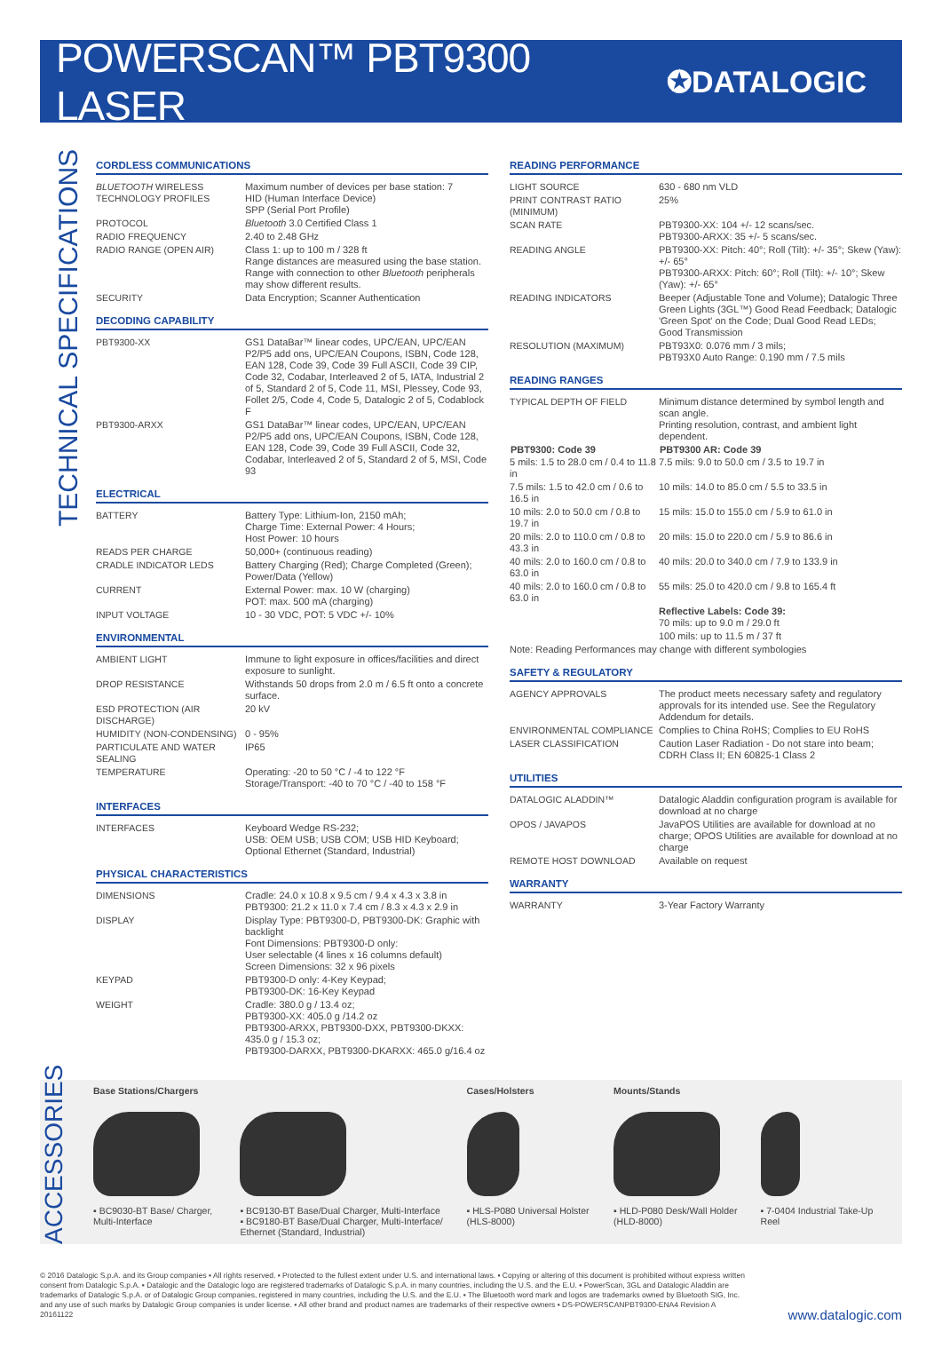POWERSCAN™ PBT9300 LASER
✪DATALOGIC
TECHNICAL SPECIFICATIONS
CORDLESS COMMUNICATIONS
| BLUETOOTH WIRELESS TECHNOLOGY PROFILES | Maximum number of devices per base station: 7 HID (Human Interface Device) SPP (Serial Port Profile) |
| PROTOCOL | Bluetooth 3.0 Certified Class 1 |
| RADIO FREQUENCY | 2.40 to 2.48 GHz |
| RADIO RANGE (OPEN AIR) | Class 1: up to 100 m / 328 ft Range distances are measured using the base station. Range with connection to other Bluetooth peripherals may show different results. |
| SECURITY | Data Encryption; Scanner Authentication |
DECODING CAPABILITY
| PBT9300-XX | GS1 DataBar™ linear codes, UPC/EAN, UPC/EAN P2/P5 add ons, UPC/EAN Coupons, ISBN, Code 128, EAN 128, Code 39, Code 39 Full ASCII, Code 39 CIP, Code 32, Codabar, Interleaved 2 of 5, IATA, Industrial 2 of 5, Standard 2 of 5, Code 11, MSI, Plessey, Code 93, Follet 2/5, Code 4, Code 5, Datalogic 2 of 5, Codablock F |
| PBT9300-ARXX | GS1 DataBar™ linear codes, UPC/EAN, UPC/EAN P2/P5 add ons, UPC/EAN Coupons, ISBN, Code 128, EAN 128, Code 39, Code 39 Full ASCII, Code 32, Codabar, Interleaved 2 of 5, Standard 2 of 5, MSI, Code 93 |
ELECTRICAL
| BATTERY | Battery Type: Lithium-Ion, 2150 mAh; Charge Time: External Power: 4 Hours; Host Power: 10 hours |
| READS PER CHARGE | 50,000+ (continuous reading) |
| CRADLE INDICATOR LEDS | Battery Charging (Red); Charge Completed (Green); Power/Data (Yellow) |
| CURRENT | External Power: max. 10 W (charging) POT: max. 500 mA (charging) |
| INPUT VOLTAGE | 10 - 30 VDC, POT: 5 VDC +/- 10% |
ENVIRONMENTAL
| AMBIENT LIGHT | Immune to light exposure in offices/facilities and direct exposure to sunlight. |
| DROP RESISTANCE | Withstands 50 drops from 2.0 m / 6.5 ft onto a concrete surface. |
| ESD PROTECTION (AIR DISCHARGE) | 20 kV |
| HUMIDITY (NON-CONDENSING) | 0 - 95% |
| PARTICULATE AND WATER SEALING | IP65 |
| TEMPERATURE | Operating: -20 to 50 °C / -4 to 122 °F Storage/Transport: -40 to 70 °C / -40 to 158 °F |
INTERFACES
| INTERFACES | Keyboard Wedge RS-232; USB: OEM USB; USB COM; USB HID Keyboard; Optional Ethernet (Standard, Industrial) |
PHYSICAL CHARACTERISTICS
| DIMENSIONS | Cradle: 24.0 x 10.8 x 9.5 cm / 9.4 x 4.3 x 3.8 in PBT9300: 21.2 x 11.0 x 7.4 cm / 8.3 x 4.3 x 2.9 in |
| DISPLAY | Display Type: PBT9300-D, PBT9300-DK: Graphic with backlight Font Dimensions: PBT9300-D only: User selectable (4 lines x 16 columns default) Screen Dimensions: 32 x 96 pixels |
| KEYPAD | PBT9300-D only: 4-Key Keypad; PBT9300-DK: 16-Key Keypad |
| WEIGHT | Cradle: 380.0 g / 13.4 oz; PBT9300-XX: 405.0 g /14.2 oz PBT9300-ARXX, PBT9300-DXX, PBT9300-DKXX: 435.0 g / 15.3 oz; PBT9300-DARXX, PBT9300-DKARXX: 465.0 g/16.4 oz |
READING PERFORMANCE
| LIGHT SOURCE | 630 - 680 nm VLD |
| PRINT CONTRAST RATIO (MINIMUM) | 25% |
| SCAN RATE | PBT9300-XX: 104 +/- 12 scans/sec. PBT9300-ARXX: 35 +/- 5 scans/sec. |
| READING ANGLE | PBT9300-XX: Pitch: 40°; Roll (Tilt): +/- 35°; Skew (Yaw): +/- 65° PBT9300-ARXX: Pitch: 60°; Roll (Tilt): +/- 10°; Skew (Yaw): +/- 65° |
| READING INDICATORS | Beeper (Adjustable Tone and Volume); Datalogic Three Green Lights (3GL™) Good Read Feedback; Datalogic 'Green Spot' on the Code; Dual Good Read LEDs; Good Transmission |
| RESOLUTION (MAXIMUM) | PBT93X0: 0.076 mm / 3 mils; PBT93X0 Auto Range: 0.190 mm / 7.5 mils |
READING RANGES
| TYPICAL DEPTH OF FIELD | Minimum distance determined by symbol length and scan angle. Printing resolution, contrast, and ambient light dependent. |
| PBT9300: Code 39 | PBT9300 AR: Code 39 |
| 5 mils: 1.5 to 28.0 cm / 0.4 to 11.8 in | 7.5 mils: 9.0 to 50.0 cm / 3.5 to 19.7 in |
| 7.5 mils: 1.5 to 42.0 cm / 0.6 to 16.5 in | 10 mils: 14.0 to 85.0 cm / 5.5 to 33.5 in |
| 10 mils: 2.0 to 50.0 cm / 0.8 to 19.7 in | 15 mils: 15.0 to 155.0 cm / 5.9 to 61.0 in |
| 20 mils: 2.0 to 110.0 cm / 0.8 to 43.3 in | 20 mils: 15.0 to 220.0 cm / 5.9 to 86.6 in |
| 40 mils: 2.0 to 160.0 cm / 0.8 to 63.0 in | 40 mils: 20.0 to 340.0 cm / 7.9 to 133.9 in |
| 40 mils: 2.0 to 160.0 cm / 0.8 to 63.0 in | 55 mils: 25.0 to 420.0 cm / 9.8 to 165.4 ft |
| | Reflective Labels: Code 39: 70 mils: up to 9.0 m / 29.0 ft |
| | 100 mils: up to 11.5 m / 37 ft |
| Note: Reading Performances may change with different symbologies | |
SAFETY & REGULATORY
| AGENCY APPROVALS | The product meets necessary safety and regulatory approvals for its intended use. See the Regulatory Addendum for details. |
| ENVIRONMENTAL COMPLIANCE | Complies to China RoHS; Complies to EU RoHS |
| LASER CLASSIFICATION | Caution Laser Radiation - Do not stare into beam; CDRH Class II; EN 60825-1 Class 2 |
UTILITIES
| DATALOGIC ALADDIN™ | Datalogic Aladdin configuration program is available for download at no charge |
| OPOS / JAVAPOS | JavaPOS Utilities are available for download at no charge; OPOS Utilities are available for download at no charge |
| REMOTE HOST DOWNLOAD | Available on request |
WARRANTY
| WARRANTY | 3-Year Factory Warranty |
ACCESSORIES
Base Stations/Chargers
▪ BC9030-BT Base/ Charger, Multi-Interface
▪ BC9130-BT Base/Dual Charger, Multi-Interface
▪ BC9180-BT Base/Dual Charger, Multi-Interface/ Ethernet (Standard, Industrial)
Cases/Holsters
▪ HLS-P080 Universal Holster (HLS-8000)
Mounts/Stands
▪ HLD-P080 Desk/Wall Holder (HLD-8000)
▪ 7-0404 Industrial Take-Up Reel
© 2016 Datalogic S.p.A. and its Group companies ▪ All rights reserved. ▪ Protected to the fullest extent under U.S. and international laws. ▪ Copying or altering of this document is prohibited without express written consent from Datalogic S.p.A. ▪ Datalogic and the Datalogic logo are registered trademarks of Datalogic S.p.A. in many countries, including the U.S. and the E.U. ▪ PowerScan, 3GL and Datalogic Aladdin are trademarks of Datalogic S.p.A. or of Datalogic Group companies, registered in many countries, including the U.S. and the E.U. ▪ The Bluetooth word mark and logos are trademarks owned by Bluetooth SIG, Inc. and any use of such marks by Datalogic Group companies is under license. ▪ All other brand and product names are trademarks of their respective owners ▪ DS-POWERSCANPBT9300-ENA4 Revision A 20161122
www.datalogic.com